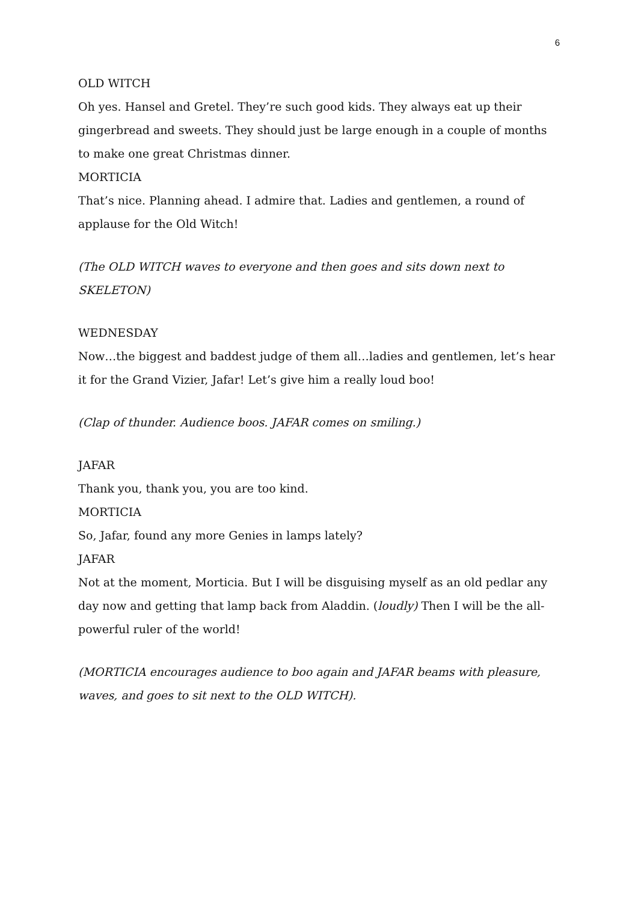6
OLD WITCH
Oh yes. Hansel and Gretel. They’re such good kids. They always eat up their gingerbread and sweets. They should just be large enough in a couple of months to make one great Christmas dinner.
MORTICIA
That’s nice. Planning ahead. I admire that. Ladies and gentlemen, a round of applause for the Old Witch!
(The OLD WITCH waves to everyone and then goes and sits down next to SKELETON)
WEDNESDAY
Now…the biggest and baddest judge of them all…ladies and gentlemen, let’s hear it for the Grand Vizier, Jafar! Let’s give him a really loud boo!
(Clap of thunder. Audience boos. JAFAR comes on smiling.)
JAFAR
Thank you, thank you, you are too kind.
MORTICIA
So, Jafar, found any more Genies in lamps lately?
JAFAR
Not at the moment, Morticia. But I will be disguising myself as an old pedlar any day now and getting that lamp back from Aladdin. (loudly) Then I will be the all-powerful ruler of the world!
(MORTICIA encourages audience to boo again and JAFAR beams with pleasure, waves, and goes to sit next to the OLD WITCH).